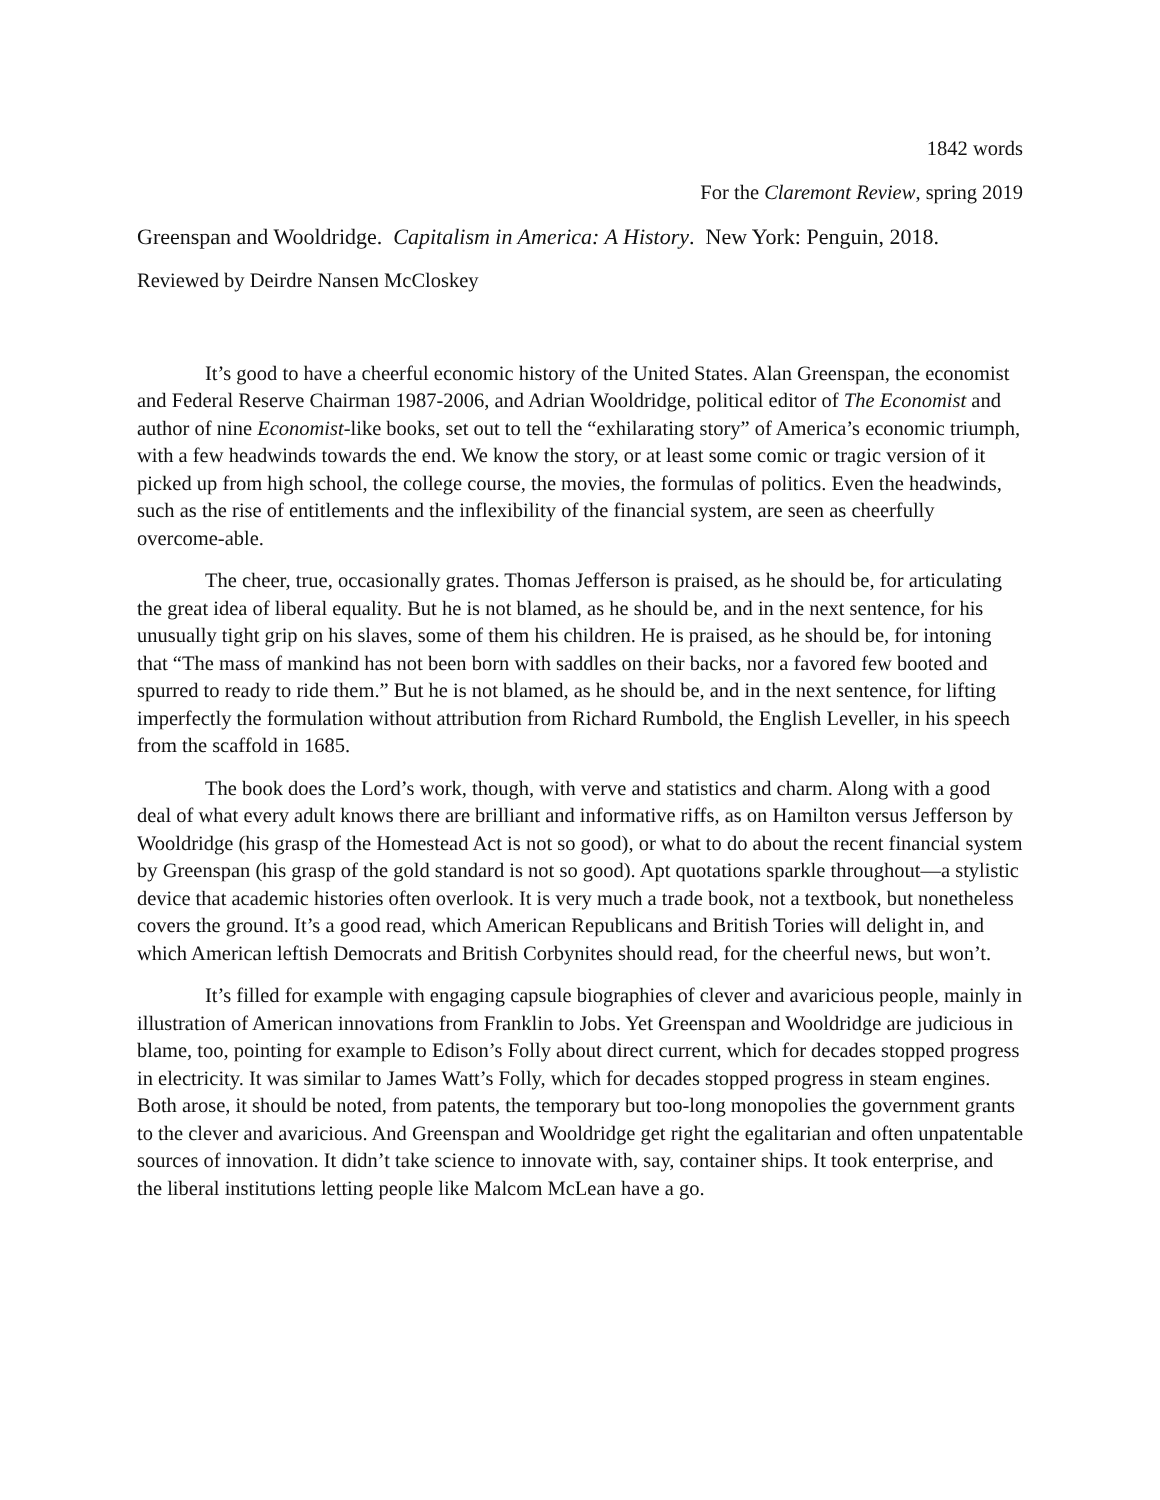1842 words
For the Claremont Review, spring 2019
Greenspan and Wooldridge. Capitalism in America: A History. New York: Penguin, 2018.
Reviewed by Deirdre Nansen McCloskey
It’s good to have a cheerful economic history of the United States. Alan Greenspan, the economist and Federal Reserve Chairman 1987-2006, and Adrian Wooldridge, political editor of The Economist and author of nine Economist-like books, set out to tell the “exhilarating story” of America’s economic triumph, with a few headwinds towards the end. We know the story, or at least some comic or tragic version of it picked up from high school, the college course, the movies, the formulas of politics. Even the headwinds, such as the rise of entitlements and the inflexibility of the financial system, are seen as cheerfully overcome-able.
The cheer, true, occasionally grates. Thomas Jefferson is praised, as he should be, for articulating the great idea of liberal equality. But he is not blamed, as he should be, and in the next sentence, for his unusually tight grip on his slaves, some of them his children. He is praised, as he should be, for intoning that “The mass of mankind has not been born with saddles on their backs, nor a favored few booted and spurred to ready to ride them.” But he is not blamed, as he should be, and in the next sentence, for lifting imperfectly the formulation without attribution from Richard Rumbold, the English Leveller, in his speech from the scaffold in 1685.
The book does the Lord’s work, though, with verve and statistics and charm. Along with a good deal of what every adult knows there are brilliant and informative riffs, as on Hamilton versus Jefferson by Wooldridge (his grasp of the Homestead Act is not so good), or what to do about the recent financial system by Greenspan (his grasp of the gold standard is not so good). Apt quotations sparkle throughout—a stylistic device that academic histories often overlook. It is very much a trade book, not a textbook, but nonetheless covers the ground. It’s a good read, which American Republicans and British Tories will delight in, and which American leftish Democrats and British Corbynites should read, for the cheerful news, but won’t.
It’s filled for example with engaging capsule biographies of clever and avaricious people, mainly in illustration of American innovations from Franklin to Jobs. Yet Greenspan and Wooldridge are judicious in blame, too, pointing for example to Edison’s Folly about direct current, which for decades stopped progress in electricity. It was similar to James Watt’s Folly, which for decades stopped progress in steam engines. Both arose, it should be noted, from patents, the temporary but too-long monopolies the government grants to the clever and avaricious. And Greenspan and Wooldridge get right the egalitarian and often unpatentable sources of innovation. It didn’t take science to innovate with, say, container ships. It took enterprise, and the liberal institutions letting people like Malcom McLean have a go.